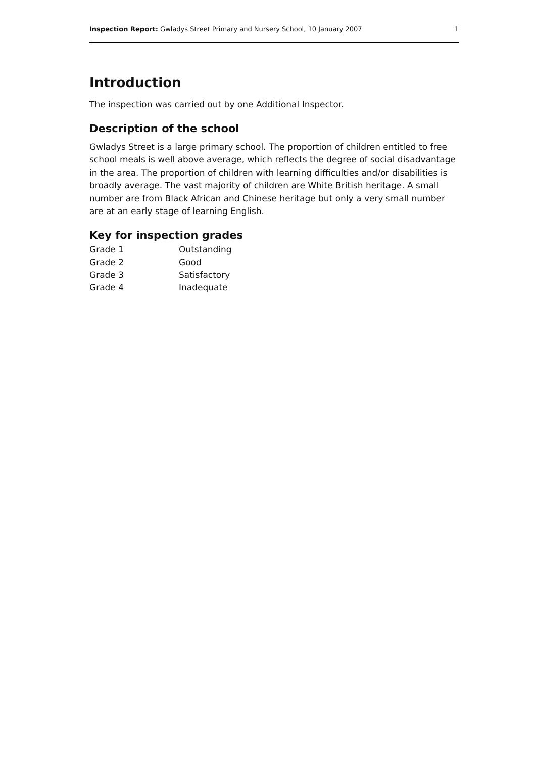Inspection Report: Gwladys Street Primary and Nursery School, 10 January 2007 1
Introduction
The inspection was carried out by one Additional Inspector.
Description of the school
Gwladys Street is a large primary school. The proportion of children entitled to free school meals is well above average, which reflects the degree of social disadvantage in the area. The proportion of children with learning difficulties and/or disabilities is broadly average. The vast majority of children are White British heritage. A small number are from Black African and Chinese heritage but only a very small number are at an early stage of learning English.
Key for inspection grades
| Grade 1 | Outstanding |
| Grade 2 | Good |
| Grade 3 | Satisfactory |
| Grade 4 | Inadequate |